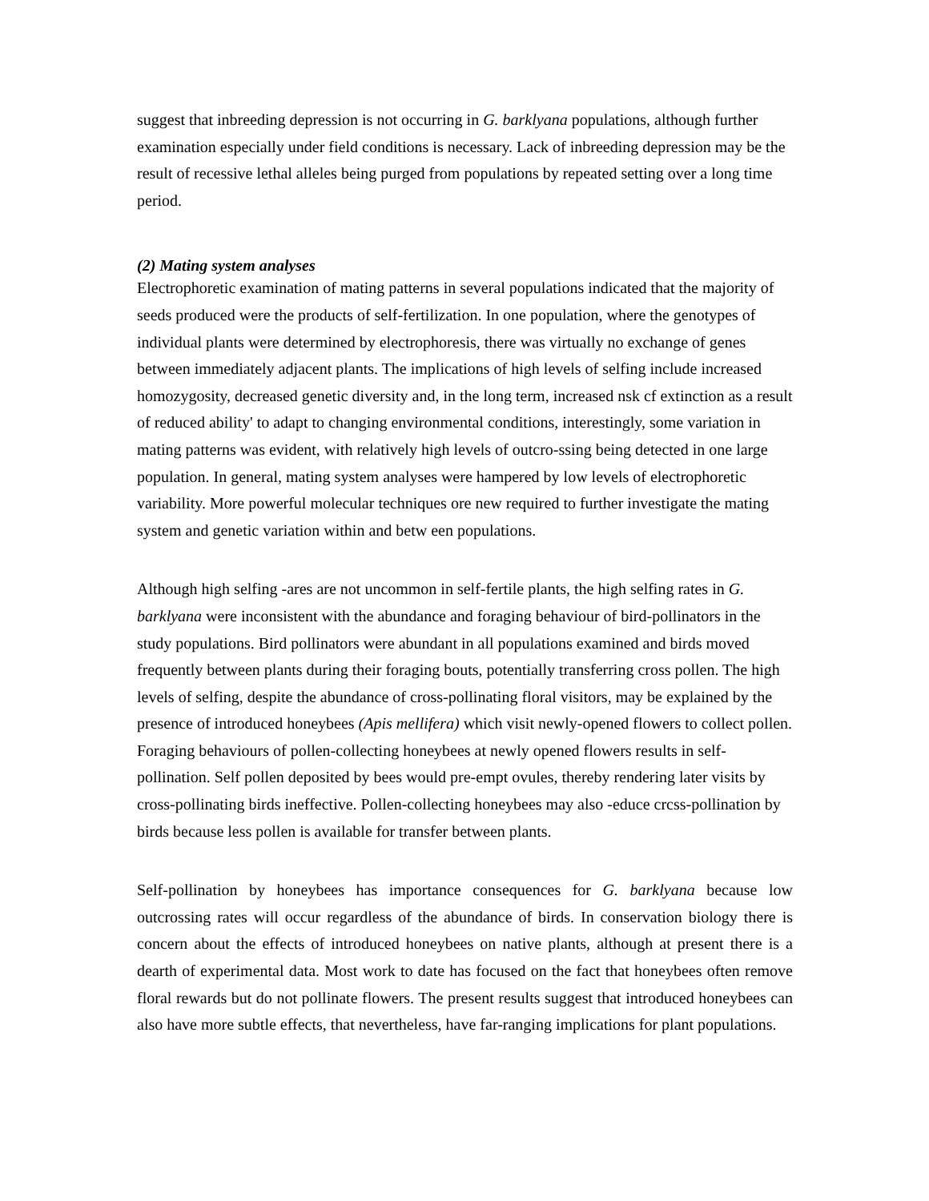suggest that inbreeding depression is not occurring in G. barklyana populations, although further examination especially under field conditions is necessary. Lack of inbreeding depression may be the result of recessive lethal alleles being purged from populations by repeated setting over a long time period.
(2) Mating system analyses
Electrophoretic examination of mating patterns in several populations indicated that the majority of seeds produced were the products of self-fertilization. In one population, where the genotypes of individual plants were determined by electrophoresis, there was virtually no exchange of genes between immediately adjacent plants. The implications of high levels of selfing include increased homozygosity, decreased genetic diversity and, in the long term, increased nsk cf extinction as a result of reduced ability' to adapt to changing environmental conditions, interestingly, some variation in mating patterns was evident, with relatively high levels of outcro-ssing being detected in one large population. In general, mating system analyses were hampered by low levels of electrophoretic variability. More powerful molecular techniques ore new required to further investigate the mating system and genetic variation within and betw een populations.
Although high selfing -ares are not uncommon in self-fertile plants, the high selfing rates in G. barklyana were inconsistent with the abundance and foraging behaviour of bird-pollinators in the study populations. Bird pollinators were abundant in all populations examined and birds moved frequently between plants during their foraging bouts, potentially transferring cross pollen. The high levels of selfing, despite the abundance of cross-pollinating floral visitors, may be explained by the presence of introduced honeybees (Apis mellifera) which visit newly-opened flowers to collect pollen. Foraging behaviours of pollen-collecting honeybees at newly opened flowers results in self-pollination. Self pollen deposited by bees would pre-empt ovules, thereby rendering later visits by cross-pollinating birds ineffective. Pollen-collecting honeybees may also -educe crcss-pollination by birds because less pollen is available for transfer between plants.
Self-pollination by honeybees has importance consequences for G. barklyana because low outcrossing rates will occur regardless of the abundance of birds. In conservation biology there is concern about the effects of introduced honeybees on native plants, although at present there is a dearth of experimental data. Most work to date has focused on the fact that honeybees often remove floral rewards but do not pollinate flowers. The present results suggest that introduced honeybees can also have more subtle effects, that nevertheless, have far-ranging implications for plant populations.